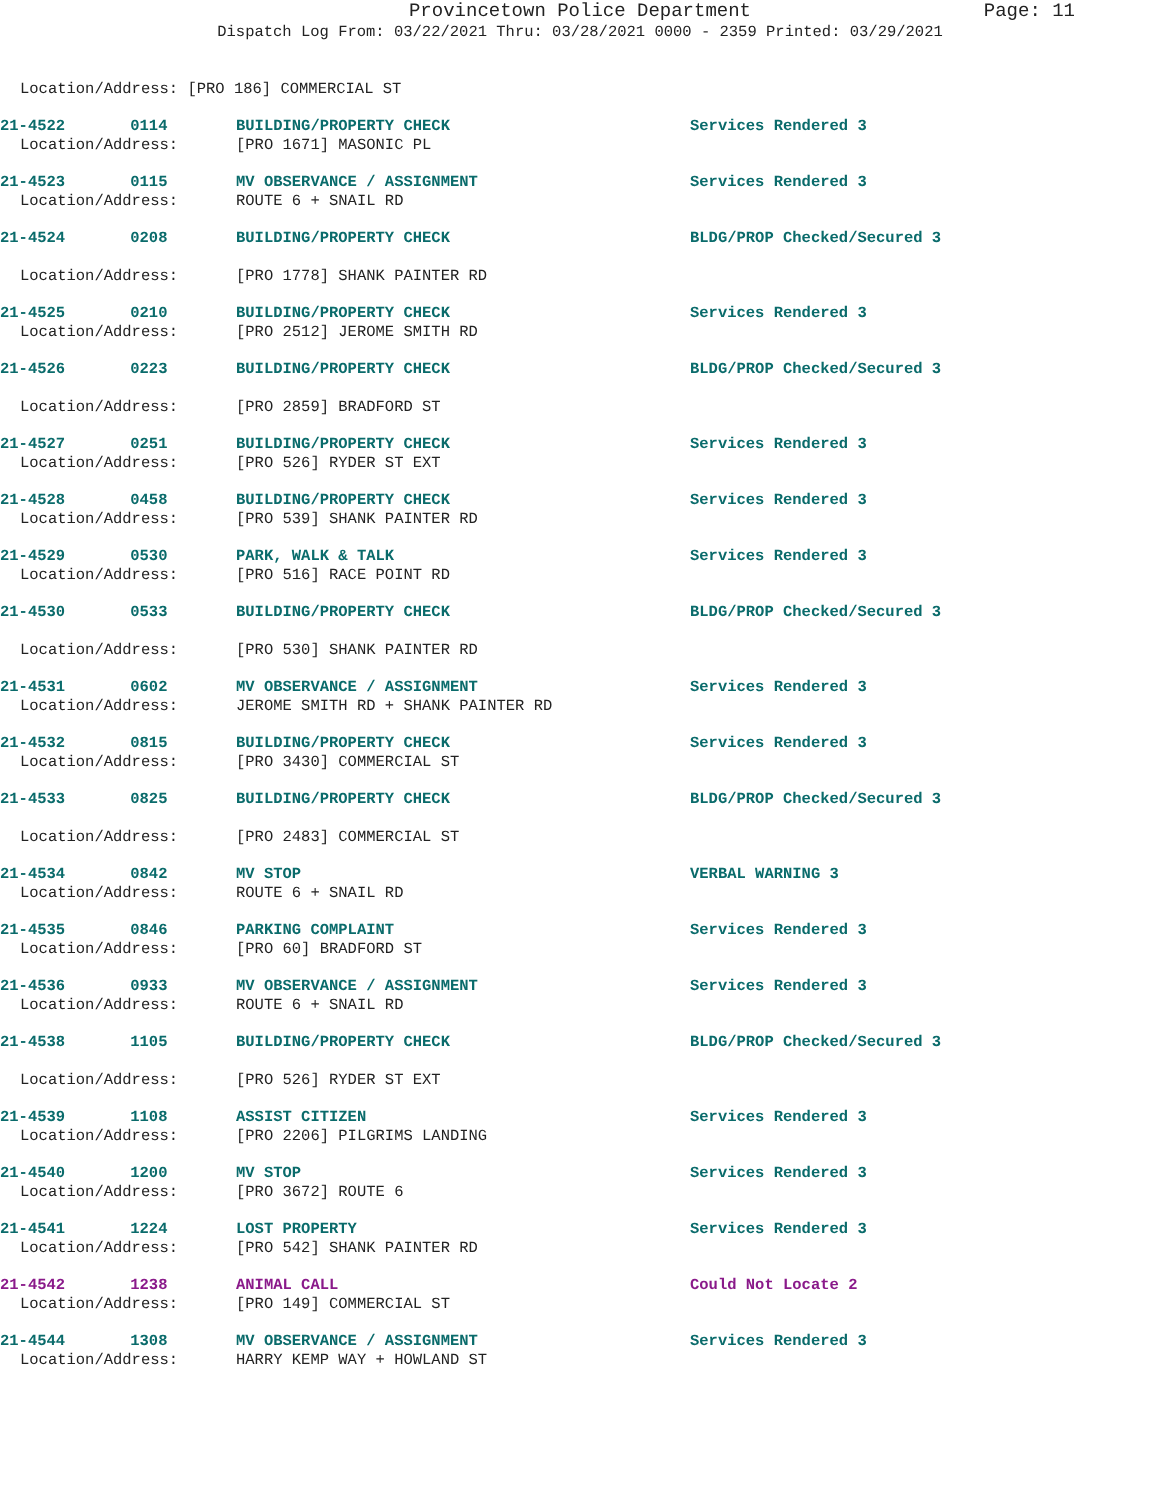Provincetown Police Department Page: 11
Dispatch Log From: 03/22/2021 Thru: 03/28/2021 0000 - 2359 Printed: 03/29/2021
Location/Address: [PRO 186] COMMERCIAL ST
21-4522 0114
Location/Address:
BUILDING/PROPERTY CHECK
[PRO 1671] MASONIC PL
Services Rendered 3
21-4523 0115
Location/Address:
MV OBSERVANCE / ASSIGNMENT
ROUTE 6 + SNAIL RD
Services Rendered 3
21-4524 0208
Location/Address:
BUILDING/PROPERTY CHECK
[PRO 1778] SHANK PAINTER RD
BLDG/PROP Checked/Secured 3
21-4525 0210
Location/Address:
BUILDING/PROPERTY CHECK
[PRO 2512] JEROME SMITH RD
Services Rendered 3
21-4526 0223
Location/Address:
BUILDING/PROPERTY CHECK
[PRO 2859] BRADFORD ST
BLDG/PROP Checked/Secured 3
21-4527 0251
Location/Address:
BUILDING/PROPERTY CHECK
[PRO 526] RYDER ST EXT
Services Rendered 3
21-4528 0458
Location/Address:
BUILDING/PROPERTY CHECK
[PRO 539] SHANK PAINTER RD
Services Rendered 3
21-4529 0530
Location/Address:
PARK, WALK & TALK
[PRO 516] RACE POINT RD
Services Rendered 3
21-4530 0533
Location/Address:
BUILDING/PROPERTY CHECK
[PRO 530] SHANK PAINTER RD
BLDG/PROP Checked/Secured 3
21-4531 0602
Location/Address:
MV OBSERVANCE / ASSIGNMENT
JEROME SMITH RD + SHANK PAINTER RD
Services Rendered 3
21-4532 0815
Location/Address:
BUILDING/PROPERTY CHECK
[PRO 3430] COMMERCIAL ST
Services Rendered 3
21-4533 0825
Location/Address:
BUILDING/PROPERTY CHECK
[PRO 2483] COMMERCIAL ST
BLDG/PROP Checked/Secured 3
21-4534 0842
Location/Address:
MV STOP
ROUTE 6 + SNAIL RD
VERBAL WARNING 3
21-4535 0846
Location/Address:
PARKING COMPLAINT
[PRO 60] BRADFORD ST
Services Rendered 3
21-4536 0933
Location/Address:
MV OBSERVANCE / ASSIGNMENT
ROUTE 6 + SNAIL RD
Services Rendered 3
21-4538 1105
Location/Address:
BUILDING/PROPERTY CHECK
[PRO 526] RYDER ST EXT
BLDG/PROP Checked/Secured 3
21-4539 1108
Location/Address:
ASSIST CITIZEN
[PRO 2206] PILGRIMS LANDING
Services Rendered 3
21-4540 1200
Location/Address:
MV STOP
[PRO 3672] ROUTE 6
Services Rendered 3
21-4541 1224
Location/Address:
LOST PROPERTY
[PRO 542] SHANK PAINTER RD
Services Rendered 3
21-4542 1238
Location/Address:
ANIMAL CALL
[PRO 149] COMMERCIAL ST
Could Not Locate 2
21-4544 1308
Location/Address:
MV OBSERVANCE / ASSIGNMENT
HARRY KEMP WAY + HOWLAND ST
Services Rendered 3